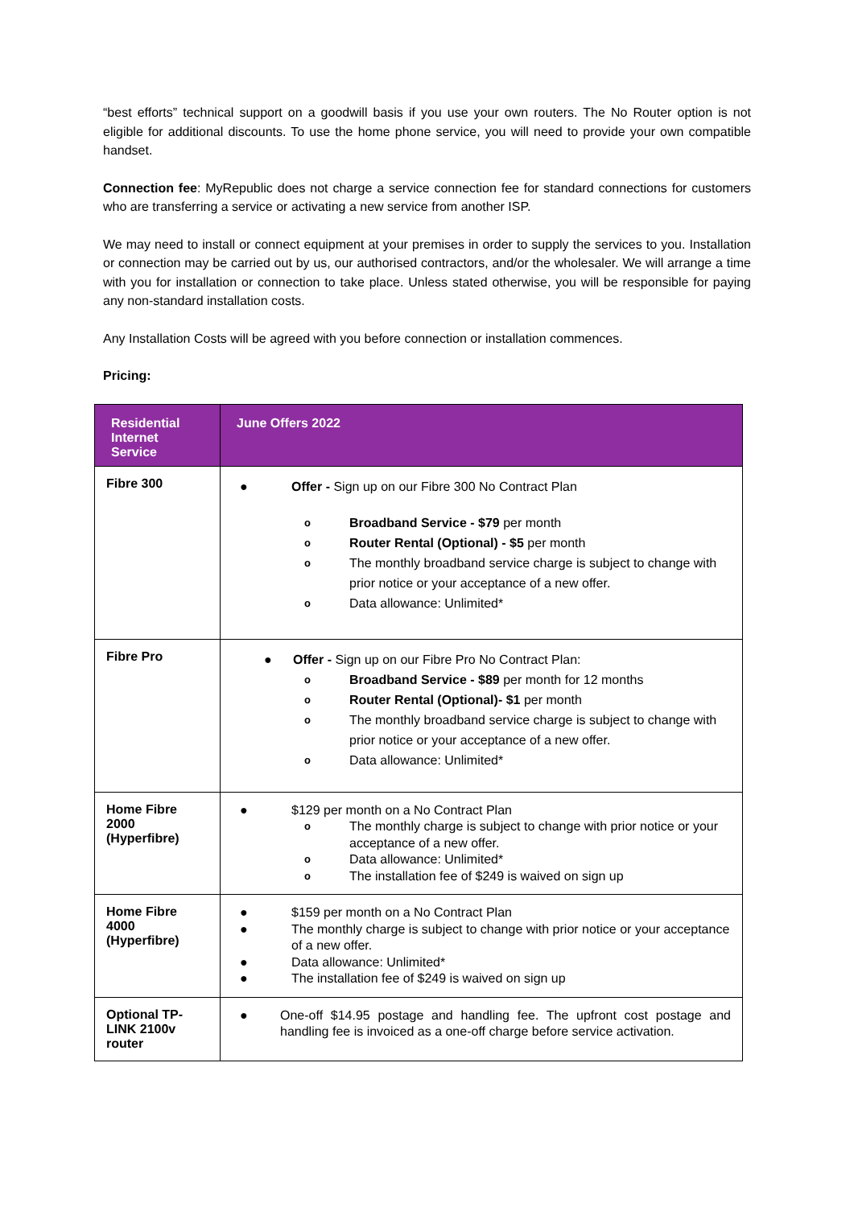“best efforts” technical support on a goodwill basis if you use your own routers. The No Router option is not eligible for additional discounts. To use the home phone service, you will need to provide your own compatible handset.
Connection fee: MyRepublic does not charge a service connection fee for standard connections for customers who are transferring a service or activating a new service from another ISP.
We may need to install or connect equipment at your premises in order to supply the services to you. Installation or connection may be carried out by us, our authorised contractors, and/or the wholesaler. We will arrange a time with you for installation or connection to take place. Unless stated otherwise, you will be responsible for paying any non-standard installation costs.
Any Installation Costs will be agreed with you before connection or installation commences.
Pricing:
| Residential Internet Service | June Offers 2022 |
| --- | --- |
| Fibre 300 | ● Offer - Sign up on our Fibre 300 No Contract Plan o Broadband Service - $79 per month o Router Rental (Optional) - $5 per month o The monthly broadband service charge is subject to change with prior notice or your acceptance of a new offer. o Data allowance: Unlimited* |
| Fibre Pro | ● Offer - Sign up on our Fibre Pro No Contract Plan: o Broadband Service - $89 per month for 12 months o Router Rental (Optional)- $1 per month o The monthly broadband service charge is subject to change with prior notice or your acceptance of a new offer. o Data allowance: Unlimited* |
| Home Fibre 2000 (Hyperfibre) | ● $129 per month on a No Contract Plan o The monthly charge is subject to change with prior notice or your acceptance of a new offer. o Data allowance: Unlimited* o The installation fee of $249 is waived on sign up |
| Home Fibre 4000 (Hyperfibre) | ● $159 per month on a No Contract Plan ● The monthly charge is subject to change with prior notice or your acceptance of a new offer. ● Data allowance: Unlimited* ● The installation fee of $249 is waived on sign up |
| Optional TP-LINK 2100v router | ● One-off $14.95 postage and handling fee. The upfront cost postage and handling fee is invoiced as a one-off charge before service activation. |